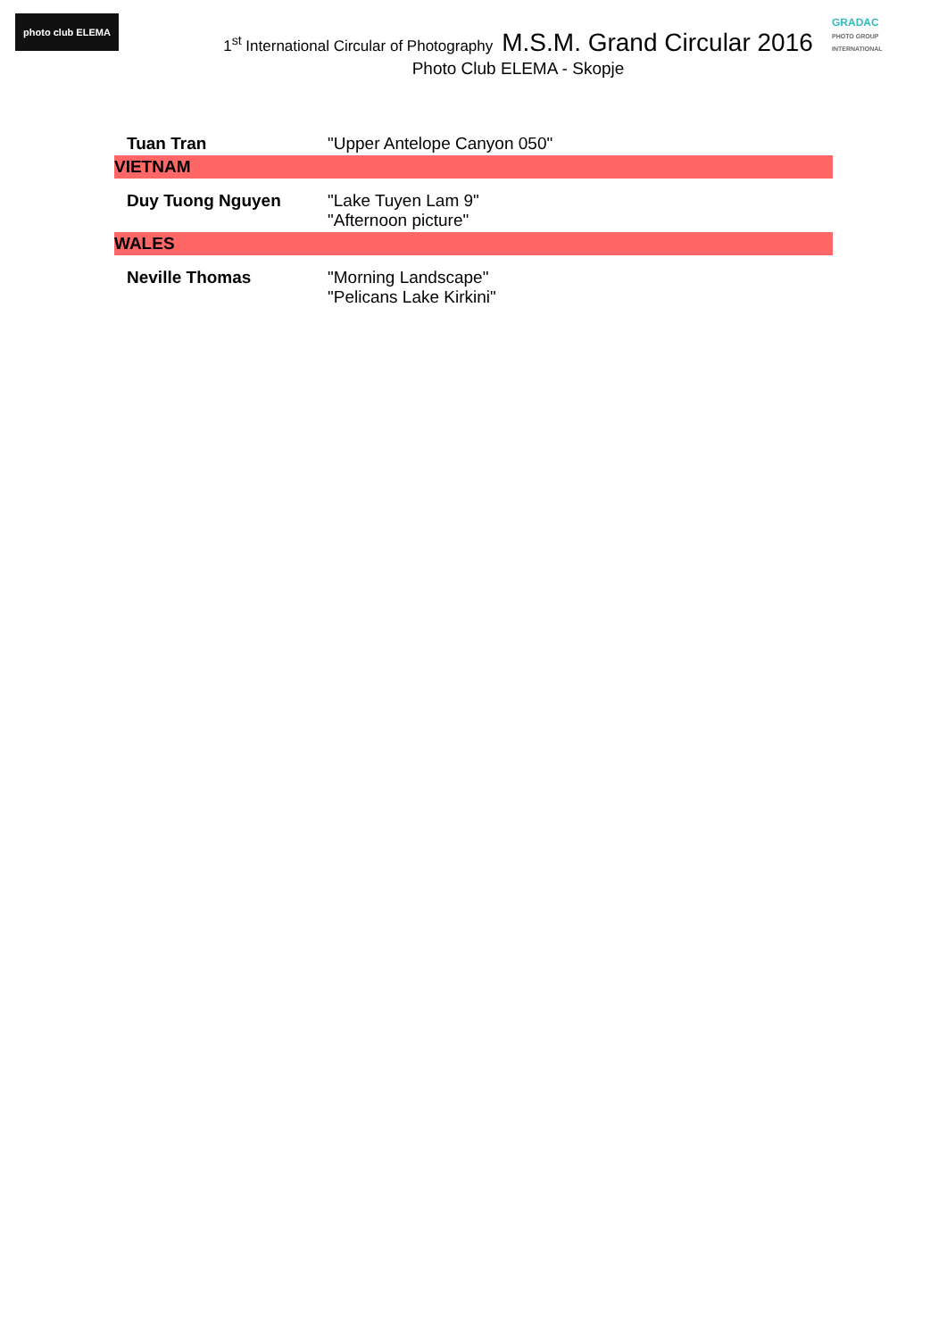photo club ELEMA
GRADAC
PHOTO GROUP INTERNATIONAL
1<sup>st</sup> International Circular of Photography M.S.M. Grand Circular 2016
Photo Club ELEMA - Skopje
| Tuan Tran | "Upper Antelope Canyon 050" |
| VIETNAM | |
| Duy Tuong Nguyen | "Lake Tuyen Lam 9" "Afternoon picture" |
| WALES | |
| Neville Thomas | "Morning Landscape" "Pelicans Lake Kirkini" |